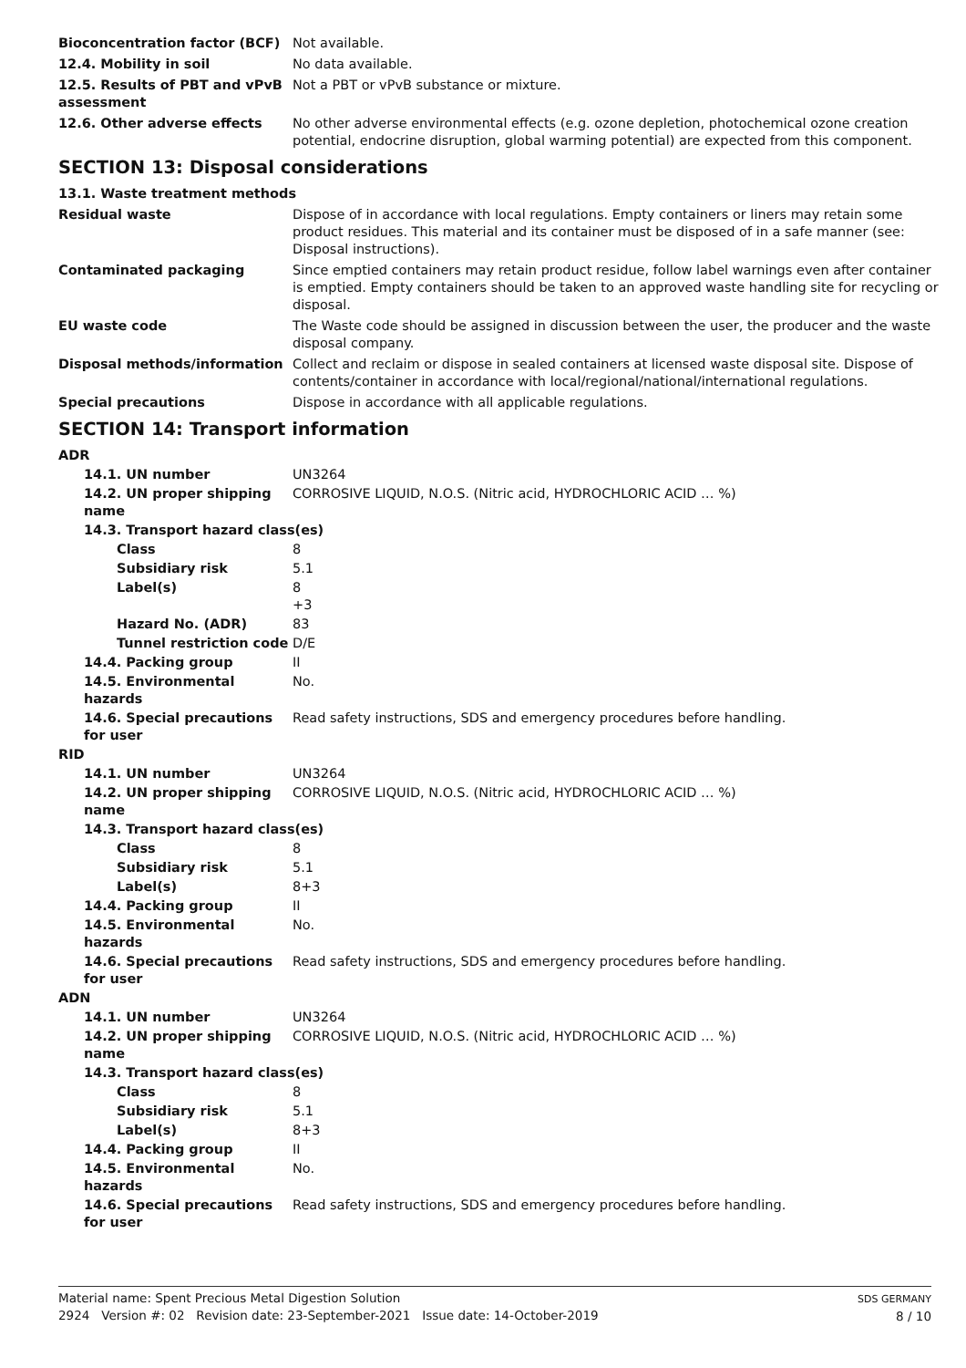Bioconcentration factor (BCF) Not available.
12.4. Mobility in soil No data available.
12.5. Results of PBT and vPvB assessment
Not a PBT or vPvB substance or mixture.
12.6. Other adverse effects No other adverse environmental effects (e.g. ozone depletion, photochemical ozone creation potential, endocrine disruption, global warming potential) are expected from this component.
SECTION 13: Disposal considerations
13.1. Waste treatment methods
Residual waste Dispose of in accordance with local regulations. Empty containers or liners may retain some product residues. This material and its container must be disposed of in a safe manner (see: Disposal instructions).
Contaminated packaging Since emptied containers may retain product residue, follow label warnings even after container is emptied. Empty containers should be taken to an approved waste handling site for recycling or disposal.
EU waste code The Waste code should be assigned in discussion between the user, the producer and the waste disposal company.
Disposal methods/information Collect and reclaim or dispose in sealed containers at licensed waste disposal site. Dispose of contents/container in accordance with local/regional/national/international regulations.
Special precautions Dispose in accordance with all applicable regulations.
SECTION 14: Transport information
ADR
14.1. UN number UN3264
14.2. UN proper shipping name
CORROSIVE LIQUID, N.O.S. (Nitric acid, HYDROCHLORIC ACID … %)
14.3. Transport hazard class(es)
Class 8
Subsidiary risk 5.1
Label(s) 8
+3
Hazard No. (ADR) 83
Tunnel restriction code
D/E
14.4. Packing group II
14.5. Environmental hazards
No.
14.6. Special precautions for user
Read safety instructions, SDS and emergency procedures before handling.
RID
14.1. UN number UN3264
14.2. UN proper shipping name
CORROSIVE LIQUID, N.O.S. (Nitric acid, HYDROCHLORIC ACID … %)
14.3. Transport hazard class(es)
Class 8
Subsidiary risk 5.1
Label(s) 8+3
14.4. Packing group II
14.5. Environmental hazards
No.
14.6. Special precautions for user
Read safety instructions, SDS and emergency procedures before handling.
ADN
14.1. UN number UN3264
14.2. UN proper shipping name
CORROSIVE LIQUID, N.O.S. (Nitric acid, HYDROCHLORIC ACID … %)
14.3. Transport hazard class(es)
Class 8
Subsidiary risk 5.1
Label(s) 8+3
14.4. Packing group II
14.5. Environmental hazards
No.
14.6. Special precautions for user
Read safety instructions, SDS and emergency procedures before handling.
Material name: Spent Precious Metal Digestion Solution
2924 Version #: 02 Revision date: 23-September-2021 Issue date: 14-October-2019
SDS GERMANY
8 / 10